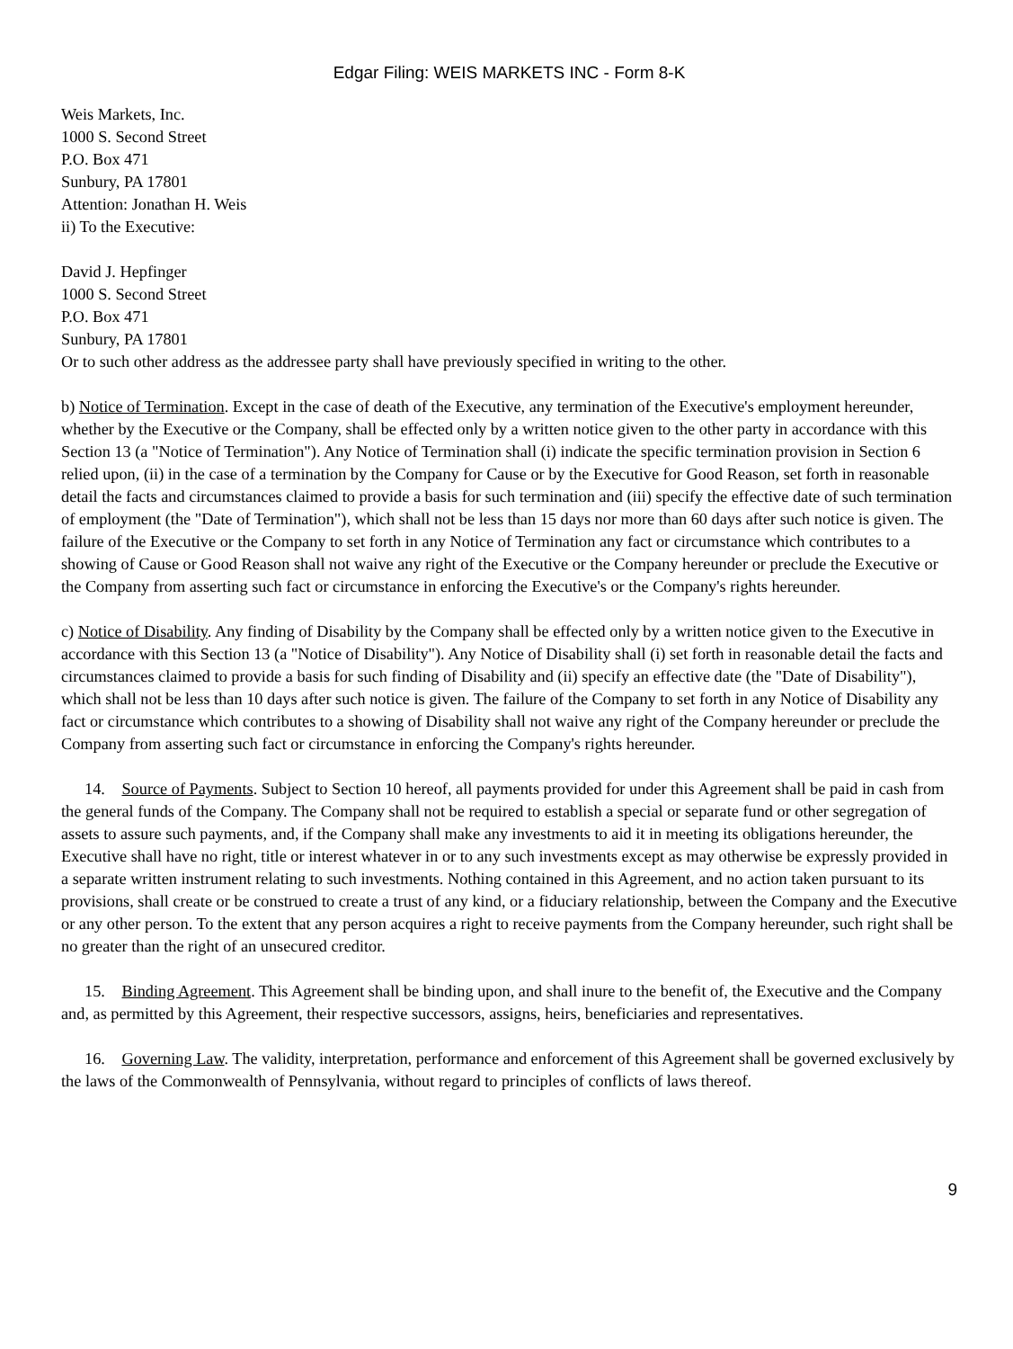Edgar Filing: WEIS MARKETS INC - Form 8-K
Weis Markets, Inc.
1000 S. Second Street
P.O. Box 471
Sunbury, PA 17801
Attention: Jonathan H. Weis
ii) To the Executive:
David J. Hepfinger
1000 S. Second Street
P.O. Box 471
Sunbury, PA 17801
Or to such other address as the addressee party shall have previously specified in writing to the other.
b) Notice of Termination. Except in the case of death of the Executive, any termination of the Executive's employment hereunder, whether by the Executive or the Company, shall be effected only by a written notice given to the other party in accordance with this Section 13 (a "Notice of Termination"). Any Notice of Termination shall (i) indicate the specific termination provision in Section 6 relied upon, (ii) in the case of a termination by the Company for Cause or by the Executive for Good Reason, set forth in reasonable detail the facts and circumstances claimed to provide a basis for such termination and (iii) specify the effective date of such termination of employment (the "Date of Termination"), which shall not be less than 15 days nor more than 60 days after such notice is given. The failure of the Executive or the Company to set forth in any Notice of Termination any fact or circumstance which contributes to a showing of Cause or Good Reason shall not waive any right of the Executive or the Company hereunder or preclude the Executive or the Company from asserting such fact or circumstance in enforcing the Executive's or the Company's rights hereunder.
c) Notice of Disability. Any finding of Disability by the Company shall be effected only by a written notice given to the Executive in accordance with this Section 13 (a "Notice of Disability"). Any Notice of Disability shall (i) set forth in reasonable detail the facts and circumstances claimed to provide a basis for such finding of Disability and (ii) specify an effective date (the "Date of Disability"), which shall not be less than 10 days after such notice is given. The failure of the Company to set forth in any Notice of Disability any fact or circumstance which contributes to a showing of Disability shall not waive any right of the Company hereunder or preclude the Company from asserting such fact or circumstance in enforcing the Company's rights hereunder.
14. Source of Payments. Subject to Section 10 hereof, all payments provided for under this Agreement shall be paid in cash from the general funds of the Company. The Company shall not be required to establish a special or separate fund or other segregation of assets to assure such payments, and, if the Company shall make any investments to aid it in meeting its obligations hereunder, the Executive shall have no right, title or interest whatever in or to any such investments except as may otherwise be expressly provided in a separate written instrument relating to such investments. Nothing contained in this Agreement, and no action taken pursuant to its provisions, shall create or be construed to create a trust of any kind, or a fiduciary relationship, between the Company and the Executive or any other person. To the extent that any person acquires a right to receive payments from the Company hereunder, such right shall be no greater than the right of an unsecured creditor.
15. Binding Agreement. This Agreement shall be binding upon, and shall inure to the benefit of, the Executive and the Company and, as permitted by this Agreement, their respective successors, assigns, heirs, beneficiaries and representatives.
16. Governing Law. The validity, interpretation, performance and enforcement of this Agreement shall be governed exclusively by the laws of the Commonwealth of Pennsylvania, without regard to principles of conflicts of laws thereof.
9